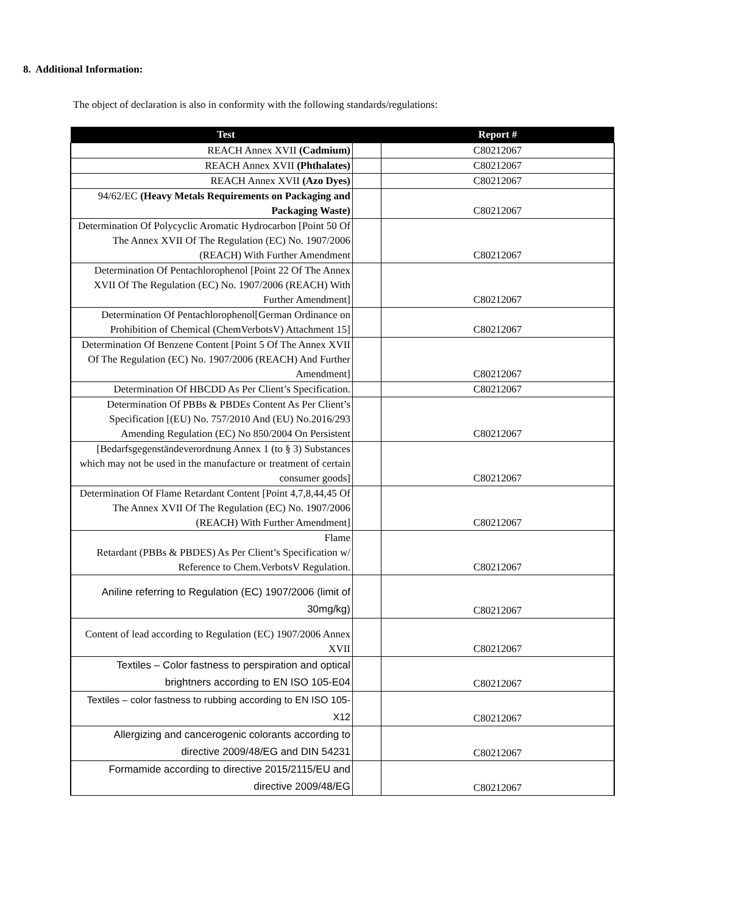8. Additional Information:
The object of declaration is also in conformity with the following standards/regulations:
| Test | | Report # |
| --- | --- | --- |
| REACH Annex XVII (Cadmium) | | C80212067 |
| REACH Annex XVII (Phthalates) | | C80212067 |
| REACH Annex XVII (Azo Dyes) | | C80212067 |
| 94/62/EC (Heavy Metals Requirements on Packaging and Packaging Waste) | | C80212067 |
| Determination Of Polycyclic Aromatic Hydrocarbon [Point 50 Of The Annex XVII Of The Regulation (EC) No. 1907/2006 (REACH) With Further Amendment | | C80212067 |
| Determination Of Pentachlorophenol [Point 22 Of The Annex XVII Of The Regulation (EC) No. 1907/2006 (REACH) With Further Amendment] | | C80212067 |
| Determination Of Pentachlorophenol[German Ordinance on Prohibition of Chemical (ChemVerbotsV) Attachment 15] | | C80212067 |
| Determination Of Benzene Content [Point 5 Of The Annex XVII Of The Regulation (EC) No. 1907/2006 (REACH) And Further Amendment] | | C80212067 |
| Determination Of HBCDD As Per Client’s Specification. | | C80212067 |
| Determination Of PBBs & PBDEs Content As Per Client’s Specification [(EU) No. 757/2010 And (EU) No.2016/293 Amending Regulation (EC) No 850/2004 On Persistent | | C80212067 |
| [Bedarfsgegenständeverordnung Annex 1 (to § 3) Substances which may not be used in the manufacture or treatment of certain consumer goods] | | C80212067 |
| Determination Of Flame Retardant Content [Point 4,7,8,44,45 Of The Annex XVII Of The Regulation (EC) No. 1907/2006 (REACH) With Further Amendment] | | C80212067 |
| Flame Retardant (PBBs & PBDES) As Per Client’s Specification w/ Reference to Chem.VerbotsV Regulation. | | C80212067 |
| Aniline referring to Regulation (EC) 1907/2006 (limit of 30mg/kg) | | C80212067 |
| Content of lead according to Regulation (EC) 1907/2006 Annex XVII | | C80212067 |
| Textiles – Color fastness to perspiration and optical brightners according to EN ISO 105-E04 | | C80212067 |
| Textiles – color fastness to rubbing according to EN ISO 105-X12 | | C80212067 |
| Allergizing and cancerogenic colorants according to directive 2009/48/EG and DIN 54231 | | C80212067 |
| Formamide according to directive 2015/2115/EU and directive 2009/48/EG | | C80212067 |